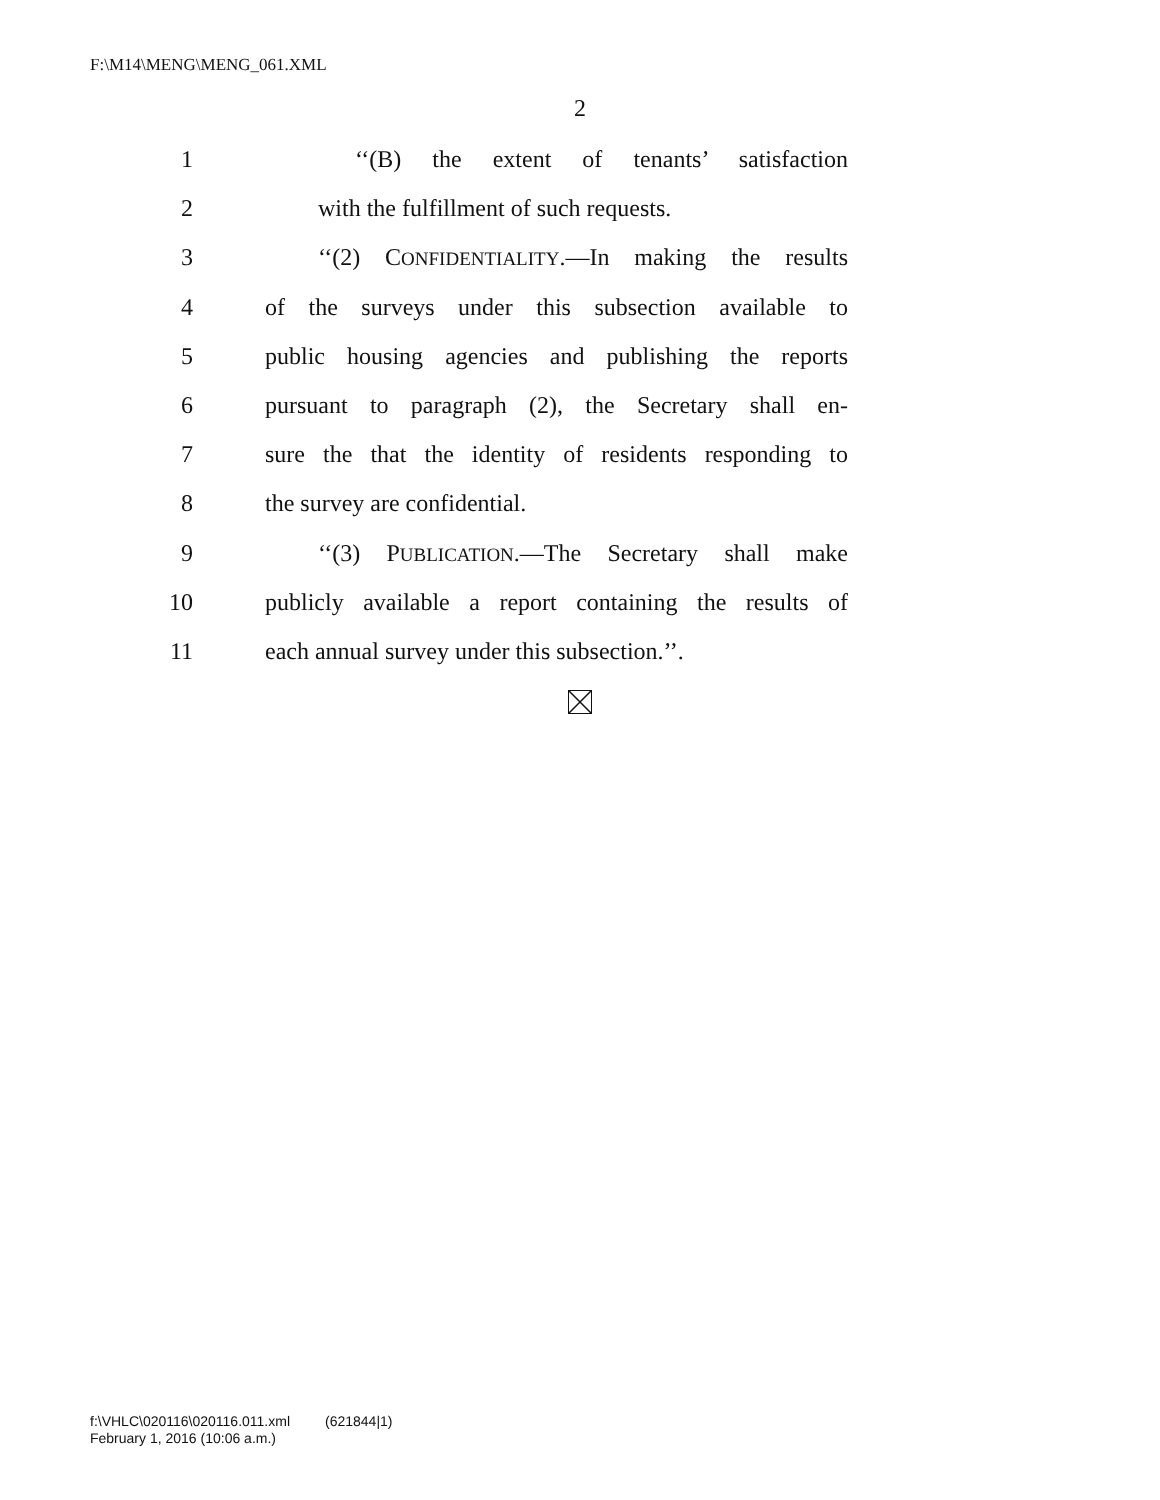F:\M14\MENG\MENG_061.XML
2
1 ‘‘(B) the extent of tenants’ satisfaction
2 with the fulfillment of such requests.
3 ‘‘(2) CONFIDENTIALITY.—In making the results
4 of the surveys under this subsection available to
5 public housing agencies and publishing the reports
6 pursuant to paragraph (2), the Secretary shall en-
7 sure the that the identity of residents responding to
8 the survey are confidential.
9 ‘‘(3) PUBLICATION.—The Secretary shall make
10 publicly available a report containing the results of
11 each annual survey under this subsection.’’.
f:\VHLC\020116\020116.011.xml (621844|1)
February 1, 2016 (10:06 a.m.)